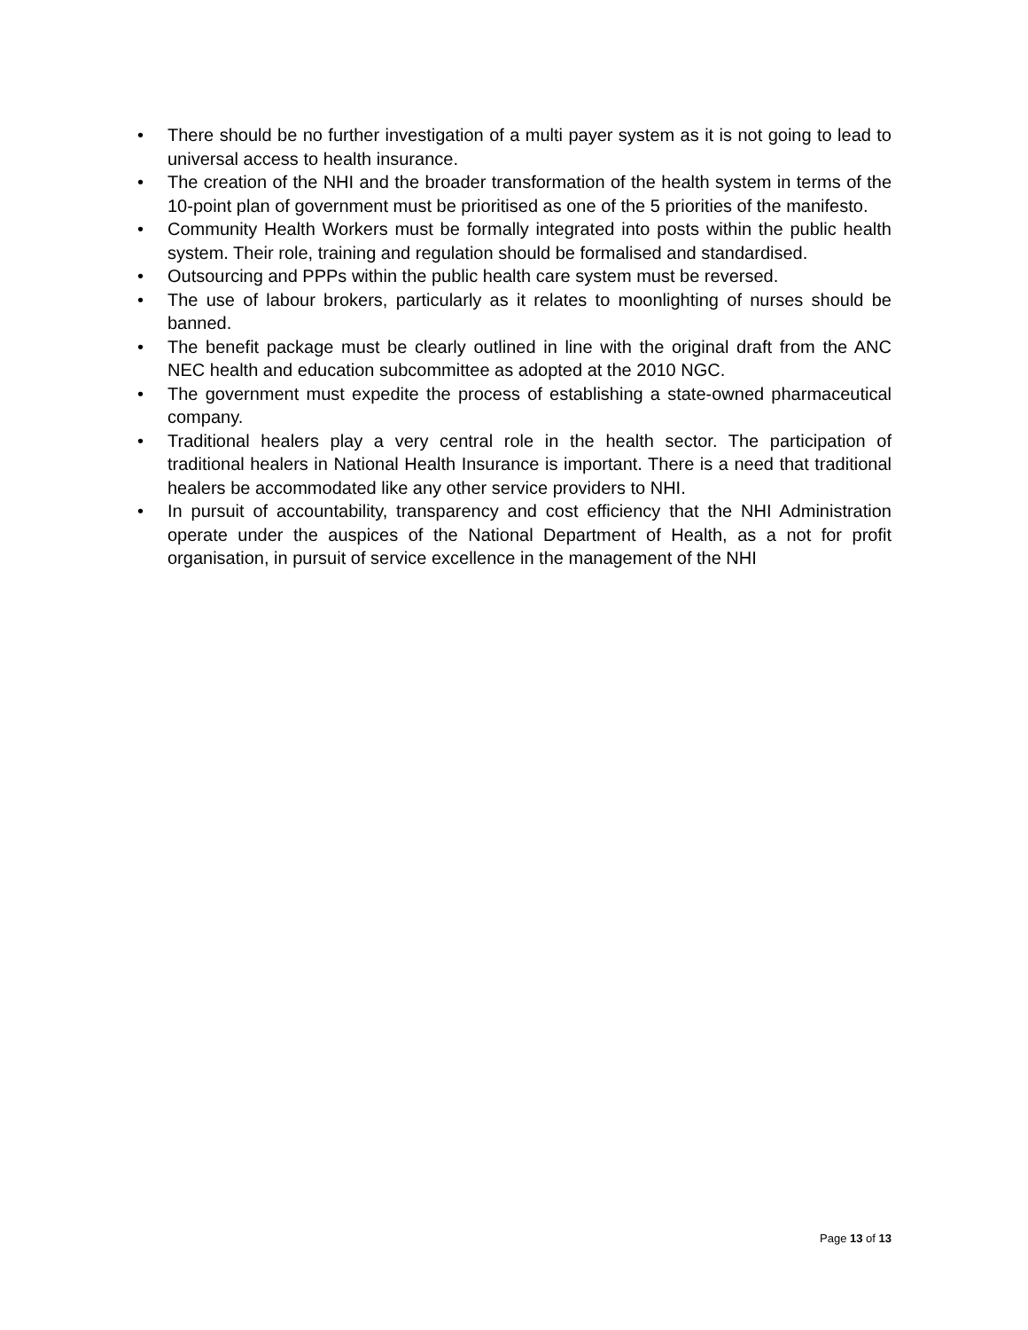• There should be no further investigation of a multi payer system as it is not going to lead to universal access to health insurance.
• The creation of the NHI and the broader transformation of the health system in terms of the 10-point plan of government must be prioritised as one of the 5 priorities of the manifesto.
• Community Health Workers must be formally integrated into posts within the public health system. Their role, training and regulation should be formalised and standardised.
• Outsourcing and PPPs within the public health care system must be reversed.
• The use of labour brokers, particularly as it relates to moonlighting of nurses should be banned.
• The benefit package must be clearly outlined in line with the original draft from the ANC NEC health and education subcommittee as adopted at the 2010 NGC.
• The government must expedite the process of establishing a state-owned pharmaceutical company.
• Traditional healers play a very central role in the health sector. The participation of traditional healers in National Health Insurance is important. There is a need that traditional healers be accommodated like any other service providers to NHI.
• In pursuit of accountability, transparency and cost efficiency that the NHI Administration operate under the auspices of the National Department of Health, as a not for profit organisation, in pursuit of service excellence in the management of the NHI
Page 13 of 13